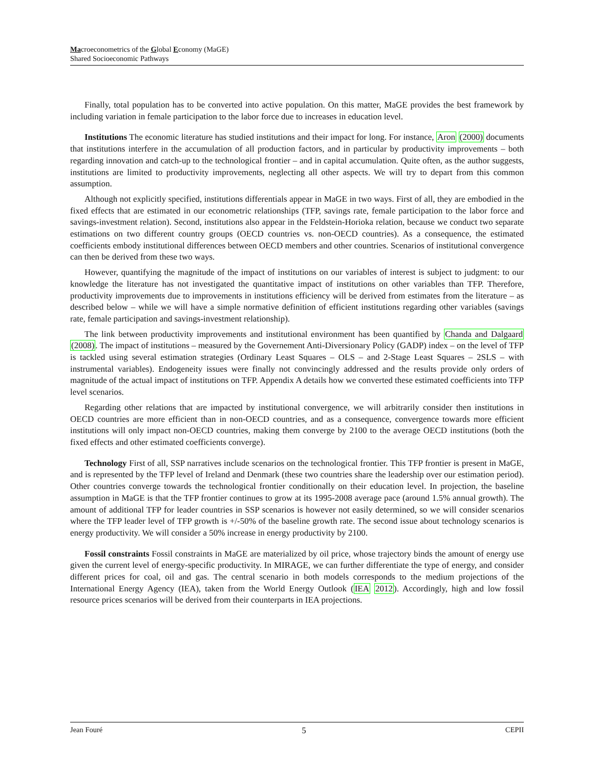Macroeconometrics of the Global Economy (MaGE)
Shared Socioeconomic Pathways
Finally, total population has to be converted into active population. On this matter, MaGE provides the best framework by including variation in female participation to the labor force due to increases in education level.
Institutions The economic literature has studied institutions and their impact for long. For instance, Aron (2000) documents that institutions interfere in the accumulation of all production factors, and in particular by productivity improvements – both regarding innovation and catch-up to the technological frontier – and in capital accumulation. Quite often, as the author suggests, institutions are limited to productivity improvements, neglecting all other aspects. We will try to depart from this common assumption.
Although not explicitly specified, institutions differentials appear in MaGE in two ways. First of all, they are embodied in the fixed effects that are estimated in our econometric relationships (TFP, savings rate, female participation to the labor force and savings-investment relation). Second, institutions also appear in the Feldstein-Horioka relation, because we conduct two separate estimations on two different country groups (OECD countries vs. non-OECD countries). As a consequence, the estimated coefficients embody institutional differences between OECD members and other countries. Scenarios of institutional convergence can then be derived from these two ways.
However, quantifying the magnitude of the impact of institutions on our variables of interest is subject to judgment: to our knowledge the literature has not investigated the quantitative impact of institutions on other variables than TFP. Therefore, productivity improvements due to improvements in institutions efficiency will be derived from estimates from the literature – as described below – while we will have a simple normative definition of efficient institutions regarding other variables (savings rate, female participation and savings-investment relationship).
The link between productivity improvements and institutional environment has been quantified by Chanda and Dalgaard (2008). The impact of institutions – measured by the Governement Anti-Diversionary Policy (GADP) index – on the level of TFP is tackled using several estimation strategies (Ordinary Least Squares – OLS – and 2-Stage Least Squares – 2SLS – with instrumental variables). Endogeneity issues were finally not convincingly addressed and the results provide only orders of magnitude of the actual impact of institutions on TFP. Appendix A details how we converted these estimated coefficients into TFP level scenarios.
Regarding other relations that are impacted by institutional convergence, we will arbitrarily consider then institutions in OECD countries are more efficient than in non-OECD countries, and as a consequence, convergence towards more efficient institutions will only impact non-OECD countries, making them converge by 2100 to the average OECD institutions (both the fixed effects and other estimated coefficients converge).
Technology First of all, SSP narratives include scenarios on the technological frontier. This TFP frontier is present in MaGE, and is represented by the TFP level of Ireland and Denmark (these two countries share the leadership over our estimation period). Other countries converge towards the technological frontier conditionally on their education level. In projection, the baseline assumption in MaGE is that the TFP frontier continues to grow at its 1995-2008 average pace (around 1.5% annual growth). The amount of additional TFP for leader countries in SSP scenarios is however not easily determined, so we will consider scenarios where the TFP leader level of TFP growth is +/-50% of the baseline growth rate. The second issue about technology scenarios is energy productivity. We will consider a 50% increase in energy productivity by 2100.
Fossil constraints Fossil constraints in MaGE are materialized by oil price, whose trajectory binds the amount of energy use given the current level of energy-specific productivity. In MIRAGE, we can further differentiate the type of energy, and consider different prices for coal, oil and gas. The central scenario in both models corresponds to the medium projections of the International Energy Agency (IEA), taken from the World Energy Outlook (IEA 2012). Accordingly, high and low fossil resource prices scenarios will be derived from their counterparts in IEA projections.
Jean Fouré 5 CEPII